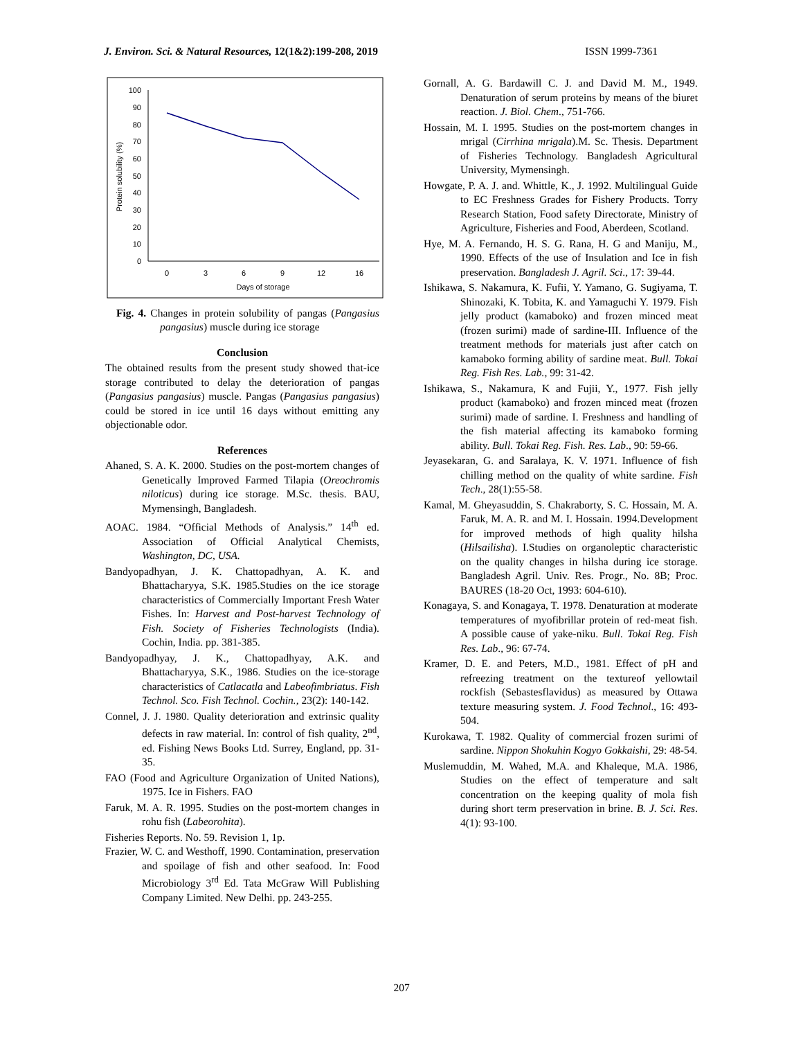J. Environ. Sci. & Natural Resources, 12(1&2):199-208, 2019 ISSN 1999-7361
0
10
20
30
40
50
60
70
80
90
100
0
3
6
9
12
16
Days of storage
Protein solubility (%)
Fig. 4. Changes in protein solubility of pangas (Pangasius pangasius) muscle during ice storage
Conclusion
The obtained results from the present study showed that-ice storage contributed to delay the deterioration of pangas (Pangasius pangasius) muscle. Pangas (Pangasius pangasius) could be stored in ice until 16 days without emitting any objectionable odor.
References
Ahaned, S. A. K. 2000. Studies on the post-mortem changes of Genetically Improved Farmed Tilapia (Oreochromis niloticus) during ice storage. M.Sc. thesis. BAU, Mymensingh, Bangladesh.
AOAC. 1984. “Official Methods of Analysis.” 14<sup>th</sup> ed. Association of Official Analytical Chemists, Washington, DC, USA.
Bandyopadhyan, J. K. Chattopadhyan, A. K. and Bhattacharyya, S.K. 1985.Studies on the ice storage characteristics of Commercially Important Fresh Water Fishes. In: Harvest and Post-harvest Technology of Fish. Society of Fisheries Technologists (India). Cochin, India. pp. 381-385.
Bandyopadhyay, J. K., Chattopadhyay, A.K. and Bhattacharyya, S.K., 1986. Studies on the ice-storage characteristics of Catlacatla and Labeofimbriatus. Fish Technol. Sco. Fish Technol. Cochin., 23(2): 140-142.
Connel, J. J. 1980. Quality deterioration and extrinsic quality defects in raw material. In: control of fish quality, 2<sup>nd</sup>, ed. Fishing News Books Ltd. Surrey, England, pp. 31-35.
FAO (Food and Agriculture Organization of United Nations), 1975. Ice in Fishers. FAO
Faruk, M. A. R. 1995. Studies on the post-mortem changes in rohu fish (Labeorohita).
Fisheries Reports. No. 59. Revision 1, 1p.
Frazier, W. C. and Westhoff, 1990. Contamination, preservation and spoilage of fish and other seafood. In: Food Microbiology 3<sup>rd</sup> Ed. Tata McGraw Will Publishing Company Limited. New Delhi. pp. 243-255.
Gornall, A. G. Bardawill C. J. and David M. M., 1949. Denaturation of serum proteins by means of the biuret reaction. J. Biol. Chem., 751-766.
Hossain, M. I. 1995. Studies on the post-mortem changes in mrigal (Cirrhina mrigala).M. Sc. Thesis. Department of Fisheries Technology. Bangladesh Agricultural University, Mymensingh.
Howgate, P. A. J. and. Whittle, K., J. 1992. Multilingual Guide to EC Freshness Grades for Fishery Products. Torry Research Station, Food safety Directorate, Ministry of Agriculture, Fisheries and Food, Aberdeen, Scotland.
Hye, M. A. Fernando, H. S. G. Rana, H. G and Maniju, M., 1990. Effects of the use of Insulation and Ice in fish preservation. Bangladesh J. Agril. Sci., 17: 39-44.
Ishikawa, S. Nakamura, K. Fufii, Y. Yamano, G. Sugiyama, T. Shinozaki, K. Tobita, K. and Yamaguchi Y. 1979. Fish jelly product (kamaboko) and frozen minced meat (frozen surimi) made of sardine-III. Influence of the treatment methods for materials just after catch on kamaboko forming ability of sardine meat. Bull. Tokai Reg. Fish Res. Lab., 99: 31-42.
Ishikawa, S., Nakamura, K and Fujii, Y., 1977. Fish jelly product (kamaboko) and frozen minced meat (frozen surimi) made of sardine. I. Freshness and handling of the fish material affecting its kamaboko forming ability. Bull. Tokai Reg. Fish. Res. Lab., 90: 59-66.
Jeyasekaran, G. and Saralaya, K. V. 1971. Influence of fish chilling method on the quality of white sardine. Fish Tech., 28(1):55-58.
Kamal, M. Gheyasuddin, S. Chakraborty, S. C. Hossain, M. A. Faruk, M. A. R. and M. I. Hossain. 1994.Development for improved methods of high quality hilsha (Hilsailisha). I.Studies on organoleptic characteristic on the quality changes in hilsha during ice storage. Bangladesh Agril. Univ. Res. Progr., No. 8B; Proc. BAURES (18-20 Oct, 1993: 604-610).
Konagaya, S. and Konagaya, T. 1978. Denaturation at moderate temperatures of myofibrillar protein of red-meat fish. A possible cause of yake-niku. Bull. Tokai Reg. Fish Res. Lab., 96: 67-74.
Kramer, D. E. and Peters, M.D., 1981. Effect of pH and refreezing treatment on the textureof yellowtail rockfish (Sebastesflavidus) as measured by Ottawa texture measuring system. J. Food Technol., 16: 493-504.
Kurokawa, T. 1982. Quality of commercial frozen surimi of sardine. Nippon Shokuhin Kogyo Gokkaishi, 29: 48-54.
Muslemuddin, M. Wahed, M.A. and Khaleque, M.A. 1986, Studies on the effect of temperature and salt concentration on the keeping quality of mola fish during short term preservation in brine. B. J. Sci. Res. 4(1): 93-100.
207